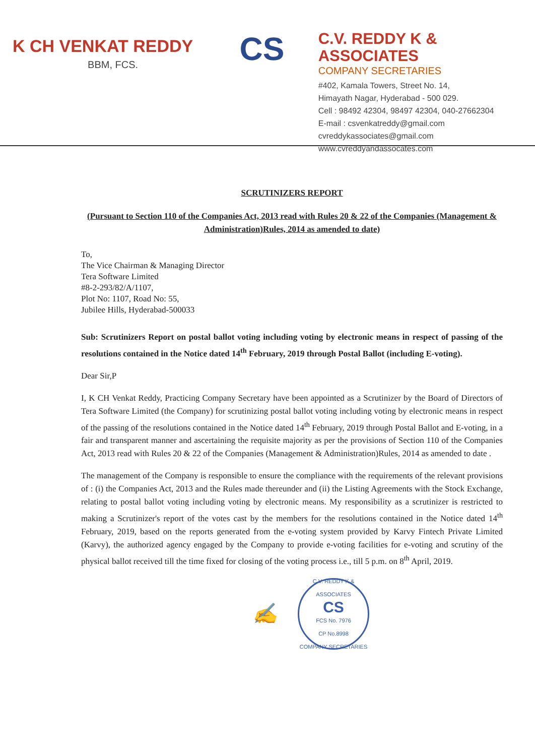K CH VENKAT REDDY
BBM, FCS.
CS
C.V. REDDY K & ASSOCIATES
COMPANY SECRETARIES
#402, Kamala Towers, Street No. 14,
Himayath Nagar, Hyderabad - 500 029.
Cell : 98492 42304, 98497 42304, 040-27662304
E-mail : csvenkatreddy@gmail.com
cvreddykassociates@gmail.com
www.cvreddyandassocates.com
SCRUTINIZERS REPORT
(Pursuant to Section 110 of the Companies Act, 2013 read with Rules 20 & 22 of the Companies (Management & Administration)Rules, 2014 as amended to date)
To,
The Vice Chairman & Managing Director
Tera Software Limited
#8-2-293/82/A/1107,
Plot No: 1107, Road No: 55,
Jubilee Hills, Hyderabad-500033
Sub: Scrutinizers Report on postal ballot voting including voting by electronic means in respect of passing of the resolutions contained in the Notice dated 14<sup>th</sup> February, 2019 through Postal Ballot (including E-voting).
Dear Sir,P
I, K CH Venkat Reddy, Practicing Company Secretary have been appointed as a Scrutinizer by the Board of Directors of Tera Software Limited (the Company) for scrutinizing postal ballot voting including voting by electronic means in respect of the passing of the resolutions contained in the Notice dated 14<sup>th</sup> February, 2019 through Postal Ballot and E-voting, in a fair and transparent manner and ascertaining the requisite majority as per the provisions of Section 110 of the Companies Act, 2013 read with Rules 20 & 22 of the Companies (Management & Administration)Rules, 2014 as amended to date .
The management of the Company is responsible to ensure the compliance with the requirements of the relevant provisions of : (i) the Companies Act, 2013 and the Rules made thereunder and (ii) the Listing Agreements with the Stock Exchange, relating to postal ballot voting including voting by electronic means. My responsibility as a scrutinizer is restricted to making a Scrutinizer's report of the votes cast by the members for the resolutions contained in the Notice dated 14<sup>th</sup> February, 2019, based on the reports generated from the e-voting system provided by Karvy Fintech Private Limited (Karvy), the authorized agency engaged by the Company to provide e-voting facilities for e-voting and scrutiny of the physical ballot received till the time fixed for closing of the voting process i.e., till 5 p.m. on 8<sup>th</sup> April, 2019.
✍
C.V. REDDY K & ASSOCIATES
CS
FCS No. 7976
CP No.8998
COMPANY SECRETARIES